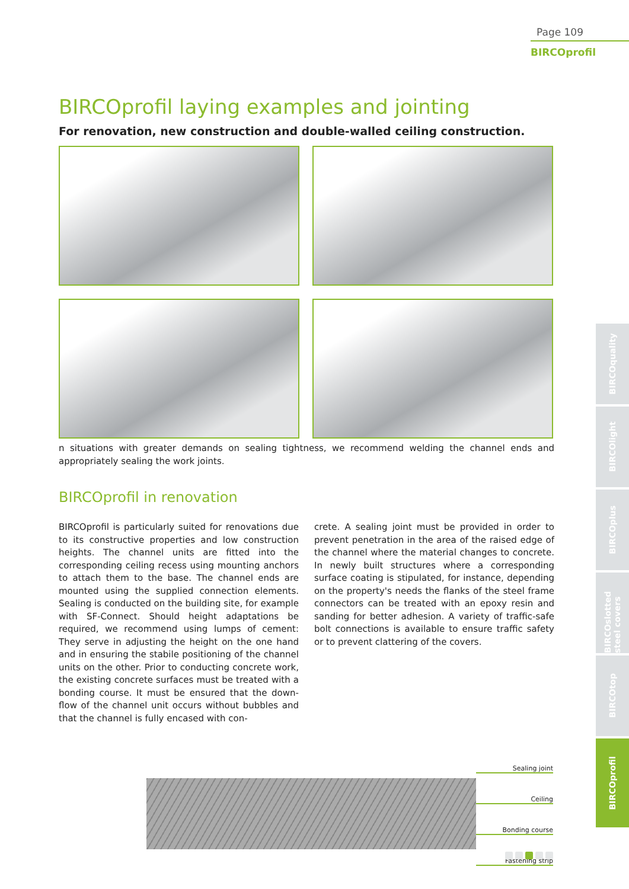Page 109
BIRCOprofil
BIRCOprofil laying examples and jointing
For renovation, new construction and double-walled ceiling construction.
n situations with greater demands on sealing tightness, we recommend welding the channel ends and appropriately sealing the work joints.
BIRCOprofil in renovation
BIRCOprofil is particularly suited for renovations due to its constructive properties and low construction heights. The channel units are fitted into the corresponding ceiling recess using mounting anchors to attach them to the base. The channel ends are mounted using the supplied connection elements. Sealing is conducted on the building site, for example with SF-Connect. Should height adaptations be required, we recommend using lumps of cement: They serve in adjusting the height on the one hand and in ensuring the stabile positioning of the channel units on the other. Prior to conducting concrete work, the existing concrete surfaces must be treated with a bonding course. It must be ensured that the down-flow of the channel unit occurs without bubbles and that the channel is fully encased with con-
crete. A sealing joint must be provided in order to prevent penetration in the area of the raised edge of the channel where the material changes to concrete. In newly built structures where a corresponding surface coating is stipulated, for instance, depending on the property's needs the flanks of the steel frame connectors can be treated with an epoxy resin and sanding for better adhesion. A variety of traffic-safe bolt connections is available to ensure traffic safety or to prevent clattering of the covers.
Sealing joint
Ceiling
Bonding course
Fastening strip
BIRCOquality
BIRCOlight
BIRCOplus
BIRCOslotted steel covers
BIRCOtop
BIRCOprofil